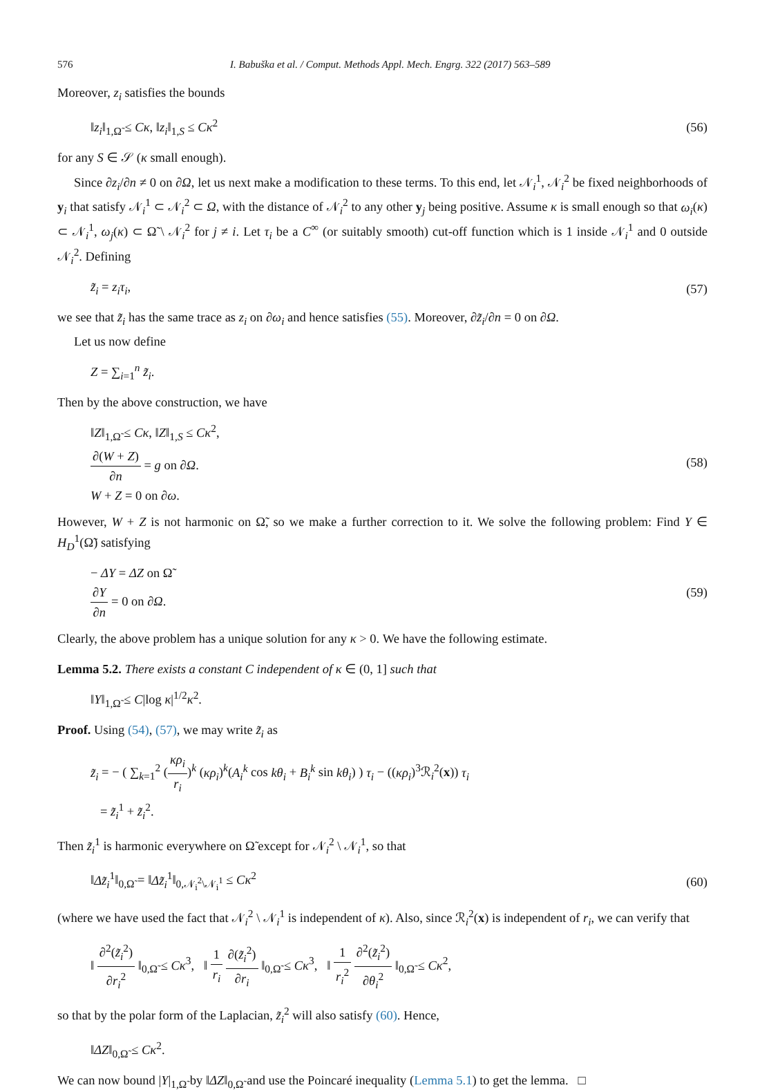576 I. Babuška et al. / Comput. Methods Appl. Mech. Engrg. 322 (2017) 563–589
Moreover, z<sub>i</sub> satisfies the bounds
‖z<sub>i</sub>‖<sub>1,Ω̃</sub> ≤ Cκ, ‖z<sub>i</sub>‖<sub>1,S</sub> ≤ Cκ<sup>2</sup> (56)
for any S ∈ 𝒮 (κ small enough).
Since ∂z<sub>i</sub>/∂n ≠ 0 on ∂Ω, let us next make a modification to these terms. To this end, let 𝒩<sub>i</sub><sup>1</sup>, 𝒩<sub>i</sub><sup>2</sup> be fixed neighborhoods of y<sub>i</sub> that satisfy 𝒩<sub>i</sub><sup>1</sup> ⊂ 𝒩<sub>i</sub><sup>2</sup> ⊂ Ω, with the distance of 𝒩<sub>i</sub><sup>2</sup> to any other y<sub>j</sub> being positive. Assume κ is small enough so that ω<sub>i</sub>(κ) ⊂ 𝒩<sub>i</sub><sup>1</sup>, ω<sub>j</sub>(κ) ⊂ Ω̃ \ 𝒩<sub>i</sub><sup>2</sup> for j ≠ i. Let τ<sub>i</sub> be a C<sup>∞</sup> (or suitably smooth) cut-off function which is 1 inside 𝒩<sub>i</sub><sup>1</sup> and 0 outside 𝒩<sub>i</sub><sup>2</sup>. Defining
z̃<sub>i</sub> = z<sub>i</sub>τ<sub>i</sub>, (57)
we see that z̃<sub>i</sub> has the same trace as z<sub>i</sub> on ∂ω<sub>i</sub> and hence satisfies (55). Moreover, ∂z̃<sub>i</sub>/∂n = 0 on ∂Ω.
Let us now define
Z = ∑<sub>i=1</sub><sup>n</sup> z̃<sub>i</sub>.
Then by the above construction, we have
‖Z‖<sub>1,Ω̃</sub> ≤ Cκ, ‖Z‖<sub>1,S</sub> ≤ Cκ<sup>2</sup>,
∂(W + Z) ∂n = g on ∂Ω.
W + Z = 0 on ∂ω. (58)
However, W + Z is not harmonic on Ω̃, so we make a further correction to it. We solve the following problem: Find Y ∈ H<sub>D</sub><sup>1</sup>(Ω̃) satisfying
− ΔY = ΔZ on Ω̃
∂Y ∂n = 0 on ∂Ω. (59)
Clearly, the above problem has a unique solution for any κ > 0. We have the following estimate.
Lemma 5.2. There exists a constant C independent of κ ∈ (0, 1] such that
‖Y‖<sub>1,Ω̃</sub> ≤ C|log κ|<sup>1/2</sup>κ<sup>2</sup>.
Proof. Using (54), (57), we may write z̃<sub>i</sub> as
z̃<sub>i</sub> = − ( ∑<sub>k=1</sub><sup>2</sup> (κρ<sub>i</sub> r<sub>i</sub>)<sup>k</sup> (κρ<sub>i</sub>)<sup>k</sup>(A<sub>i</sub><sup>k</sup> cos kθ<sub>i</sub> + B<sub>i</sub><sup>k</sup> sin kθ<sub>i</sub>) ) τ<sub>i</sub> − ((κρ<sub>i</sub>)<sup>3</sup>ℛ<sub>i</sub><sup>2</sup>(x)) τ<sub>i</sub>
= z̃<sub>i</sub><sup>1</sup> + z̃<sub>i</sub><sup>2</sup>.
Then z̃<sub>i</sub><sup>1</sup> is harmonic everywhere on Ω̃ except for 𝒩<sub>i</sub><sup>2</sup> \ 𝒩<sub>i</sub><sup>1</sup>, so that
‖Δz̃<sub>i</sub><sup>1</sup>‖<sub>0,Ω̃</sub> = ‖Δz̃<sub>i</sub><sup>1</sup>‖<sub>0,𝒩<sub>i</sub><sup>2</sup>\𝒩<sub>i</sub><sup>1</sup></sub> ≤ Cκ<sup>2</sup> (60)
(where we have used the fact that 𝒩<sub>i</sub><sup>2</sup> \ 𝒩<sub>i</sub><sup>1</sup> is independent of κ). Also, since ℛ<sub>i</sub><sup>2</sup>(x) is independent of r<sub>i</sub>, we can verify that
‖ ∂<sup>2</sup>(z̃<sub>i</sub><sup>2</sup>) ∂r<sub>i</sub><sup>2</sup> ‖<sub>0,Ω̃</sub> ≤ Cκ<sup>3</sup>, ‖ 1 r<sub>i</sub> ∂(z̃<sub>i</sub><sup>2</sup>) ∂r<sub>i</sub> ‖<sub>0,Ω̃</sub> ≤ Cκ<sup>3</sup>, ‖ 1 r<sub>i</sub><sup>2</sup> ∂<sup>2</sup>(z̃<sub>i</sub><sup>2</sup>) ∂θ<sub>i</sub><sup>2</sup> ‖<sub>0,Ω̃</sub> ≤ Cκ<sup>2</sup>,
so that by the polar form of the Laplacian, z̃<sub>i</sub><sup>2</sup> will also satisfy (60). Hence,
‖ΔZ‖<sub>0,Ω̃</sub> ≤ Cκ<sup>2</sup>.
We can now bound |Y|<sub>1,Ω̃</sub> by ‖ΔZ‖<sub>0,Ω̃</sub> and use the Poincaré inequality (Lemma 5.1) to get the lemma. □